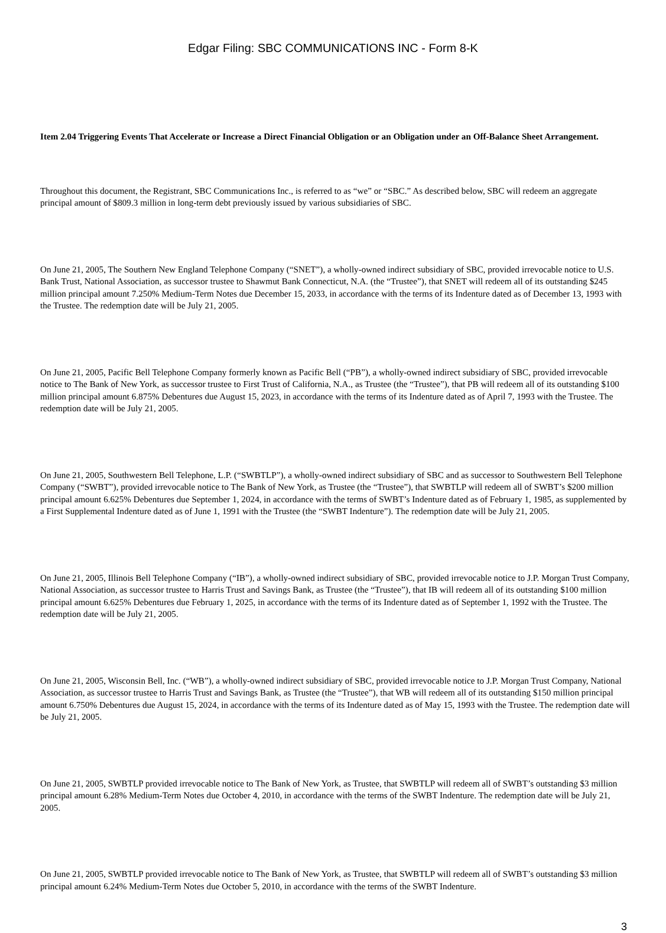Edgar Filing: SBC COMMUNICATIONS INC - Form 8-K
Item 2.04 Triggering Events That Accelerate or Increase a Direct Financial Obligation or an Obligation under an Off-Balance Sheet Arrangement.
Throughout this document, the Registrant, SBC Communications Inc., is referred to as “we” or “SBC.” As described below, SBC will redeem an aggregate principal amount of $809.3 million in long-term debt previously issued by various subsidiaries of SBC.
On June 21, 2005, The Southern New England Telephone Company (“SNET”), a wholly-owned indirect subsidiary of SBC, provided irrevocable notice to U.S. Bank Trust, National Association, as successor trustee to Shawmut Bank Connecticut, N.A. (the “Trustee”), that SNET will redeem all of its outstanding $245 million principal amount 7.250% Medium-Term Notes due December 15, 2033, in accordance with the terms of its Indenture dated as of December 13, 1993 with the Trustee. The redemption date will be July 21, 2005.
On June 21, 2005, Pacific Bell Telephone Company formerly known as Pacific Bell (“PB”), a wholly-owned indirect subsidiary of SBC, provided irrevocable notice to The Bank of New York, as successor trustee to First Trust of California, N.A., as Trustee (the “Trustee”), that PB will redeem all of its outstanding $100 million principal amount 6.875% Debentures due August 15, 2023, in accordance with the terms of its Indenture dated as of April 7, 1993 with the Trustee. The redemption date will be July 21, 2005.
On June 21, 2005, Southwestern Bell Telephone, L.P. (“SWBTLP”), a wholly-owned indirect subsidiary of SBC and as successor to Southwestern Bell Telephone Company (“SWBT”), provided irrevocable notice to The Bank of New York, as Trustee (the “Trustee”), that SWBTLP will redeem all of SWBT’s $200 million principal amount 6.625% Debentures due September 1, 2024, in accordance with the terms of SWBT’s Indenture dated as of February 1, 1985, as supplemented by a First Supplemental Indenture dated as of June 1, 1991 with the Trustee (the “SWBT Indenture”). The redemption date will be July 21, 2005.
On June 21, 2005, Illinois Bell Telephone Company (“IB”), a wholly-owned indirect subsidiary of SBC, provided irrevocable notice to J.P. Morgan Trust Company, National Association, as successor trustee to Harris Trust and Savings Bank, as Trustee (the “Trustee”), that IB will redeem all of its outstanding $100 million principal amount 6.625% Debentures due February 1, 2025, in accordance with the terms of its Indenture dated as of September 1, 1992 with the Trustee. The redemption date will be July 21, 2005.
On June 21, 2005, Wisconsin Bell, Inc. (“WB”), a wholly-owned indirect subsidiary of SBC, provided irrevocable notice to J.P. Morgan Trust Company, National Association, as successor trustee to Harris Trust and Savings Bank, as Trustee (the “Trustee”), that WB will redeem all of its outstanding $150 million principal amount 6.750% Debentures due August 15, 2024, in accordance with the terms of its Indenture dated as of May 15, 1993 with the Trustee. The redemption date will be July 21, 2005.
On June 21, 2005, SWBTLP provided irrevocable notice to The Bank of New York, as Trustee, that SWBTLP will redeem all of SWBT’s outstanding $3 million principal amount 6.28% Medium-Term Notes due October 4, 2010, in accordance with the terms of the SWBT Indenture. The redemption date will be July 21, 2005.
On June 21, 2005, SWBTLP provided irrevocable notice to The Bank of New York, as Trustee, that SWBTLP will redeem all of SWBT’s outstanding $3 million principal amount 6.24% Medium-Term Notes due October 5, 2010, in accordance with the terms of the SWBT Indenture.
3